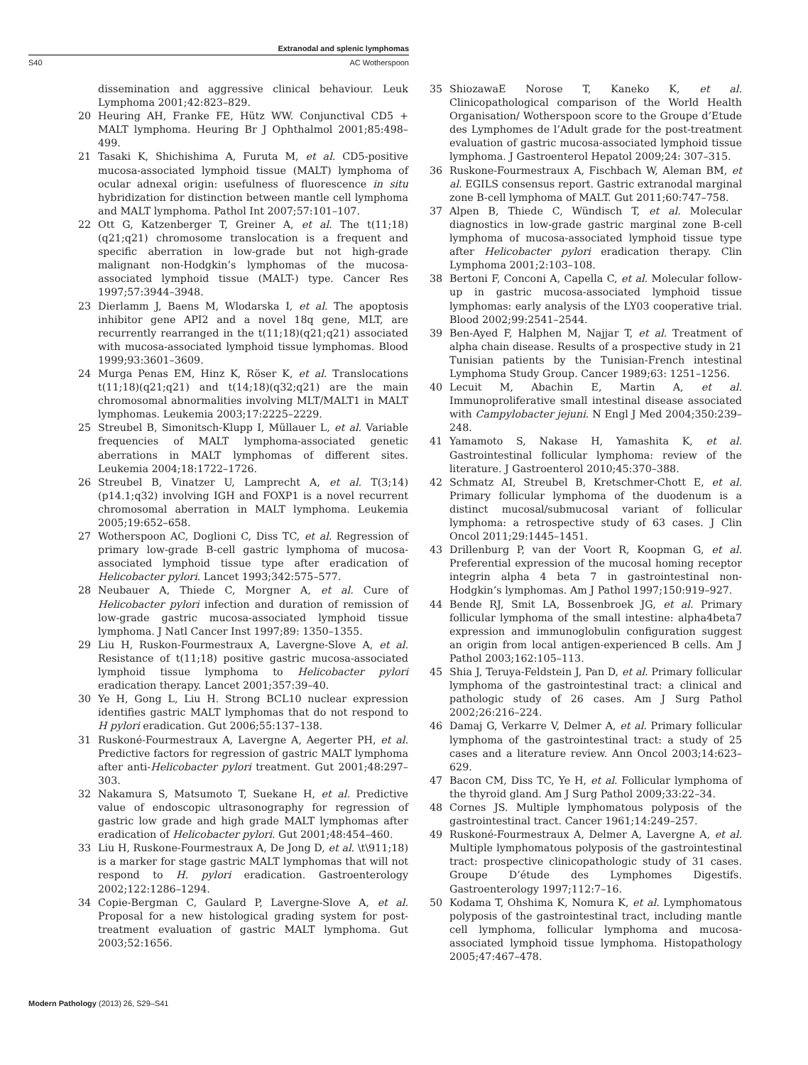Extranodal and splenic lymphomas
S40 AC Wotherspoon
dissemination and aggressive clinical behaviour. Leuk Lymphoma 2001;42:823–829.
20 Heuring AH, Franke FE, Hütz WW. Conjunctival CD5 + MALT lymphoma. Heuring Br J Ophthalmol 2001;85:498–499.
21 Tasaki K, Shichishima A, Furuta M, et al. CD5-positive mucosa-associated lymphoid tissue (MALT) lymphoma of ocular adnexal origin: usefulness of fluorescence in situ hybridization for distinction between mantle cell lymphoma and MALT lymphoma. Pathol Int 2007;57:101–107.
22 Ott G, Katzenberger T, Greiner A, et al. The t(11;18)(q21;q21) chromosome translocation is a frequent and specific aberration in low-grade but not high-grade malignant non-Hodgkin’s lymphomas of the mucosa-associated lymphoid tissue (MALT-) type. Cancer Res 1997;57:3944–3948.
23 Dierlamm J, Baens M, Wlodarska I, et al. The apoptosis inhibitor gene API2 and a novel 18q gene, MLT, are recurrently rearranged in the t(11;18)(q21;q21) associated with mucosa-associated lymphoid tissue lymphomas. Blood 1999;93:3601–3609.
24 Murga Penas EM, Hinz K, Röser K, et al. Translocations t(11;18)(q21;q21) and t(14;18)(q32;q21) are the main chromosomal abnormalities involving MLT/MALT1 in MALT lymphomas. Leukemia 2003;17:2225–2229.
25 Streubel B, Simonitsch-Klupp I, Müllauer L, et al. Variable frequencies of MALT lymphoma-associated genetic aberrations in MALT lymphomas of different sites. Leukemia 2004;18:1722–1726.
26 Streubel B, Vinatzer U, Lamprecht A, et al. T(3;14)(p14.1;q32) involving IGH and FOXP1 is a novel recurrent chromosomal aberration in MALT lymphoma. Leukemia 2005;19:652–658.
27 Wotherspoon AC, Doglioni C, Diss TC, et al. Regression of primary low-grade B-cell gastric lymphoma of mucosa-associated lymphoid tissue type after eradication of Helicobacter pylori. Lancet 1993;342:575–577.
28 Neubauer A, Thiede C, Morgner A, et al. Cure of Helicobacter pylori infection and duration of remission of low-grade gastric mucosa-associated lymphoid tissue lymphoma. J Natl Cancer Inst 1997;89: 1350–1355.
29 Liu H, Ruskon-Fourmestraux A, Lavergne-Slove A, et al. Resistance of t(11;18) positive gastric mucosa-associated lymphoid tissue lymphoma to Helicobacter pylori eradication therapy. Lancet 2001;357:39–40.
30 Ye H, Gong L, Liu H. Strong BCL10 nuclear expression identifies gastric MALT lymphomas that do not respond to H pylori eradication. Gut 2006;55:137–138.
31 Ruskoné-Fourmestraux A, Lavergne A, Aegerter PH, et al. Predictive factors for regression of gastric MALT lymphoma after anti-Helicobacter pylori treatment. Gut 2001;48:297–303.
32 Nakamura S, Matsumoto T, Suekane H, et al. Predictive value of endoscopic ultrasonography for regression of gastric low grade and high grade MALT lymphomas after eradication of Helicobacter pylori. Gut 2001;48:454–460.
33 Liu H, Ruskone-Fourmestraux A, De Jong D, et al. \t\911;18) is a marker for stage gastric MALT lymphomas that will not respond to H. pylori eradication. Gastroenterology 2002;122:1286–1294.
34 Copie-Bergman C, Gaulard P, Lavergne-Slove A, et al. Proposal for a new histological grading system for post-treatment evaluation of gastric MALT lymphoma. Gut 2003;52:1656.
35 ShiozawaE Norose T, Kaneko K, et al. Clinicopathological comparison of the World Health Organisation/ Wotherspoon score to the Groupe d’Etude des Lymphomes de l’Adult grade for the post-treatment evaluation of gastric mucosa-associated lymphoid tissue lymphoma. J Gastroenterol Hepatol 2009;24: 307–315.
36 Ruskone-Fourmestraux A, Fischbach W, Aleman BM, et al. EGILS consensus report. Gastric extranodal marginal zone B-cell lymphoma of MALT. Gut 2011;60:747–758.
37 Alpen B, Thiede C, Wündisch T, et al. Molecular diagnostics in low-grade gastric marginal zone B-cell lymphoma of mucosa-associated lymphoid tissue type after Helicobacter pylori eradication therapy. Clin Lymphoma 2001;2:103–108.
38 Bertoni F, Conconi A, Capella C, et al. Molecular follow-up in gastric mucosa-associated lymphoid tissue lymphomas: early analysis of the LY03 cooperative trial. Blood 2002;99:2541–2544.
39 Ben-Ayed F, Halphen M, Najjar T, et al. Treatment of alpha chain disease. Results of a prospective study in 21 Tunisian patients by the Tunisian-French intestinal Lymphoma Study Group. Cancer 1989;63: 1251–1256.
40 Lecuit M, Abachin E, Martin A, et al. Immunoproliferative small intestinal disease associated with Campylobacter jejuni. N Engl J Med 2004;350:239–248.
41 Yamamoto S, Nakase H, Yamashita K, et al. Gastrointestinal follicular lymphoma: review of the literature. J Gastroenterol 2010;45:370–388.
42 Schmatz AI, Streubel B, Kretschmer-Chott E, et al. Primary follicular lymphoma of the duodenum is a distinct mucosal/submucosal variant of follicular lymphoma: a retrospective study of 63 cases. J Clin Oncol 2011;29:1445–1451.
43 Drillenburg P, van der Voort R, Koopman G, et al. Preferential expression of the mucosal homing receptor integrin alpha 4 beta 7 in gastrointestinal non-Hodgkin’s lymphomas. Am J Pathol 1997;150:919–927.
44 Bende RJ, Smit LA, Bossenbroek JG, et al. Primary follicular lymphoma of the small intestine: alpha4beta7 expression and immunoglobulin configuration suggest an origin from local antigen-experienced B cells. Am J Pathol 2003;162:105–113.
45 Shia J, Teruya-Feldstein J, Pan D, et al. Primary follicular lymphoma of the gastrointestinal tract: a clinical and pathologic study of 26 cases. Am J Surg Pathol 2002;26:216–224.
46 Damaj G, Verkarre V, Delmer A, et al. Primary follicular lymphoma of the gastrointestinal tract: a study of 25 cases and a literature review. Ann Oncol 2003;14:623–629.
47 Bacon CM, Diss TC, Ye H, et al. Follicular lymphoma of the thyroid gland. Am J Surg Pathol 2009;33:22–34.
48 Cornes JS. Multiple lymphomatous polyposis of the gastrointestinal tract. Cancer 1961;14:249–257.
49 Ruskoné-Fourmestraux A, Delmer A, Lavergne A, et al. Multiple lymphomatous polyposis of the gastrointestinal tract: prospective clinicopathologic study of 31 cases. Groupe D’étude des Lymphomes Digestifs. Gastroenterology 1997;112:7–16.
50 Kodama T, Ohshima K, Nomura K, et al. Lymphomatous polyposis of the gastrointestinal tract, including mantle cell lymphoma, follicular lymphoma and mucosa-associated lymphoid tissue lymphoma. Histopathology 2005;47:467–478.
Modern Pathology (2013) 26, S29–S41